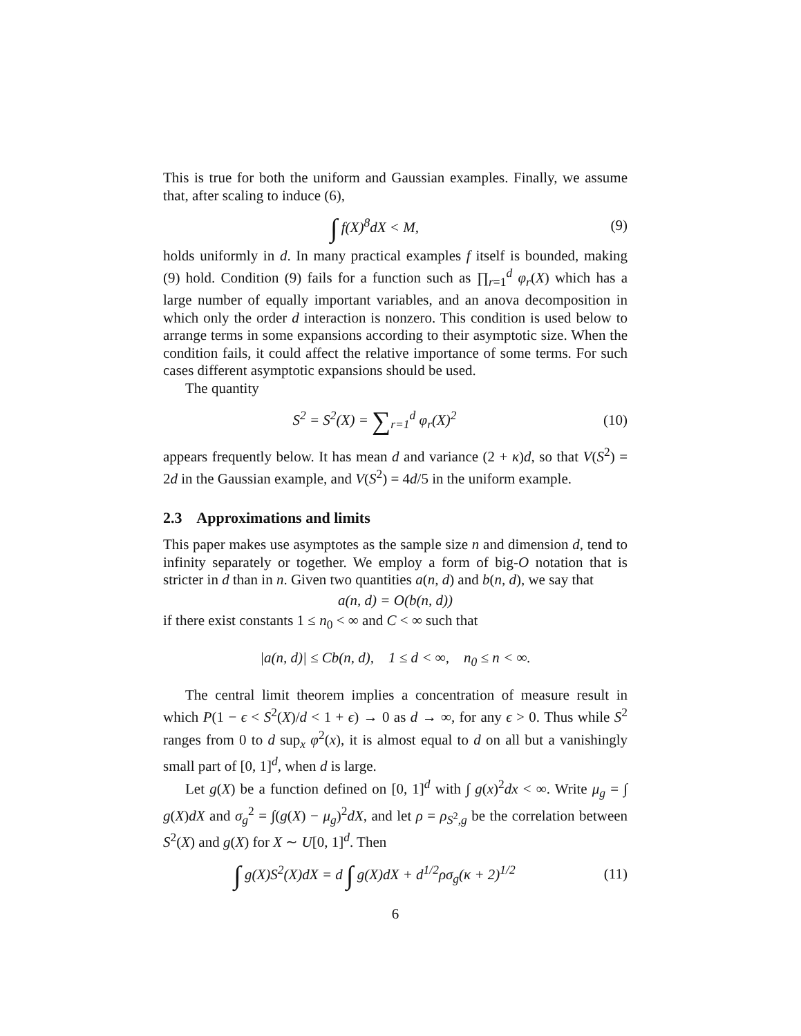This is true for both the uniform and Gaussian examples. Finally, we assume that, after scaling to induce (6),
∫ f(X)<sup>8</sup>dX < M, (9)
holds uniformly in d. In many practical examples f itself is bounded, making (9) hold. Condition (9) fails for a function such as ∏<sub>r=1</sub><sup>d</sup> φ<sub>r</sub>(X) which has a large number of equally important variables, and an anova decomposition in which only the order d interaction is nonzero. This condition is used below to arrange terms in some expansions according to their asymptotic size. When the condition fails, it could affect the relative importance of some terms. For such cases different asymptotic expansions should be used.
The quantity
S<sup>2</sup> = S<sup>2</sup>(X) = ∑<sub>r=1</sub><sup>d</sup> φ<sub>r</sub>(X)<sup>2</sup> (10)
appears frequently below. It has mean d and variance (2 + κ)d, so that V(S<sup>2</sup>) = 2d in the Gaussian example, and V(S<sup>2</sup>) = 4d/5 in the uniform example.
2.3 Approximations and limits
This paper makes use asymptotes as the sample size n and dimension d, tend to infinity separately or together. We employ a form of big-O notation that is stricter in d than in n. Given two quantities a(n, d) and b(n, d), we say that
a(n, d) = O(b(n, d))
if there exist constants 1 ≤ n<sub>0</sub> < ∞ and C < ∞ such that
|a(n, d)| ≤ Cb(n, d), 1 ≤ d < ∞, n<sub>0</sub> ≤ n < ∞.
The central limit theorem implies a concentration of measure result in which P(1 − ϵ < S<sup>2</sup>(X)/d < 1 + ϵ) → 0 as d → ∞, for any ϵ > 0. Thus while S<sup>2</sup> ranges from 0 to d sup<sub>x</sub> φ<sup>2</sup>(x), it is almost equal to d on all but a vanishingly small part of [0, 1]<sup>d</sup>, when d is large.
Let g(X) be a function defined on [0, 1]<sup>d</sup> with ∫ g(x)<sup>2</sup>dx < ∞. Write μ<sub>g</sub> = ∫ g(X)dX and σ<sub>g</sub><sup>2</sup> = ∫(g(X) − μ<sub>g</sub>)<sup>2</sup>dX, and let ρ = ρ<sub>S<sup>2</sup>,g</sub> be the correlation between S<sup>2</sup>(X) and g(X) for X ∼ U[0, 1]<sup>d</sup>. Then
∫ g(X)S<sup>2</sup>(X)dX = d ∫ g(X)dX + d<sup>1/2</sup>ρσ<sub>g</sub>(κ + 2)<sup>1/2</sup>
(11)
6